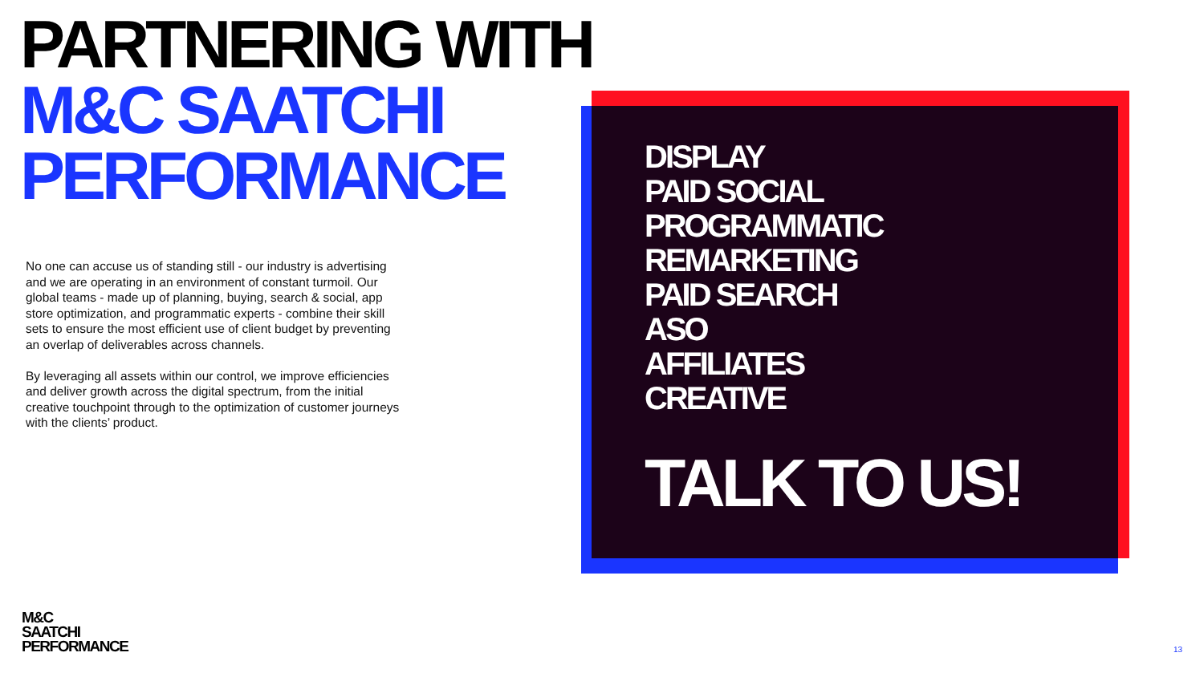PARTNERING WITH
M&C SAATCHI
PERFORMANCE
No one can accuse us of standing still - our industry is advertising and we are operating in an environment of constant turmoil. Our global teams - made up of planning, buying, search & social, app store optimization, and programmatic experts - combine their skill sets to ensure the most efficient use of client budget by preventing an overlap of deliverables across channels.
By leveraging all assets within our control, we improve efficiencies and deliver growth across the digital spectrum, from the initial creative touchpoint through to the optimization of customer journeys with the clients’ product.
DISPLAY
PAID SOCIAL
PROGRAMMATIC
REMARKETING
PAID SEARCH
ASO
AFFILIATES
CREATIVE
TALK TO US!
M&C
SAATCHI
PERFORMANCE
13